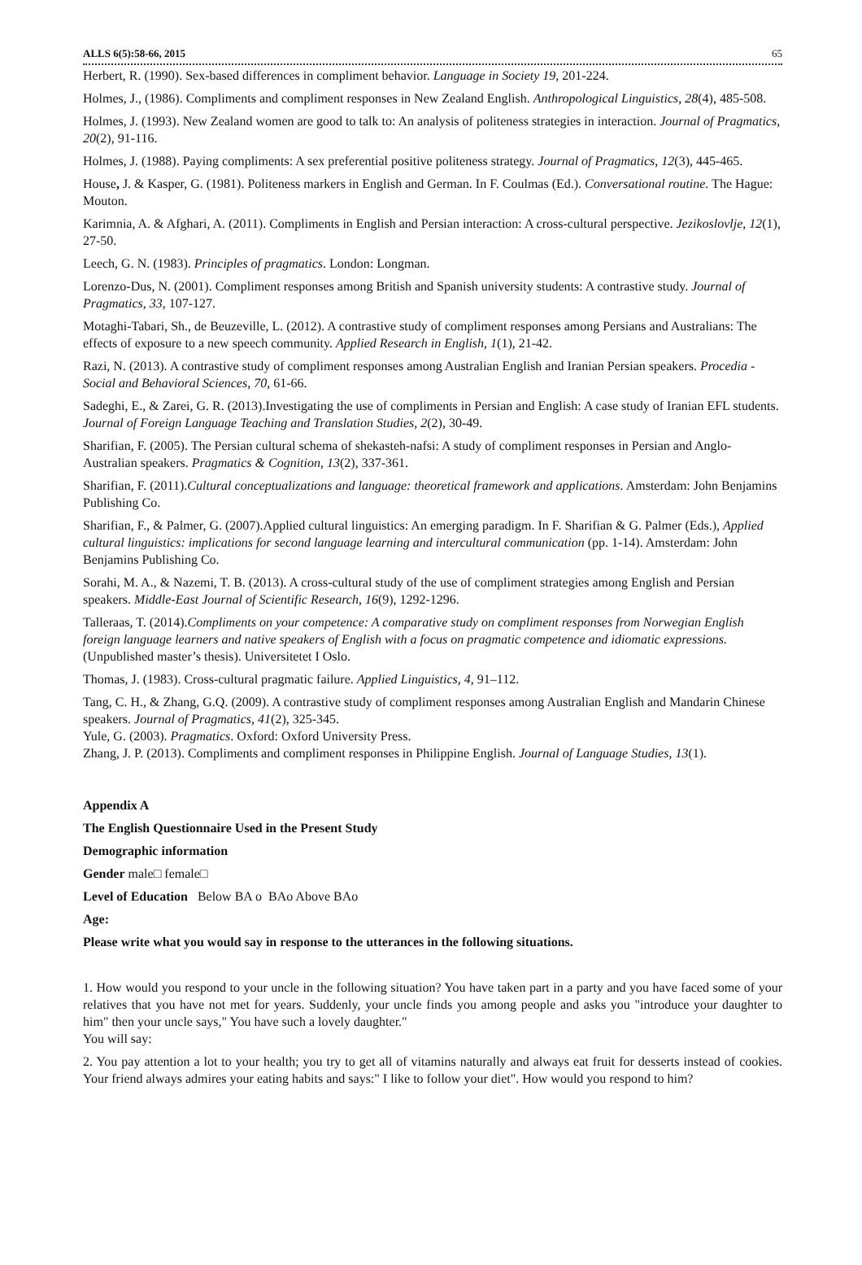ALLS 6(5):58-66, 2015 65
Herbert, R. (1990). Sex-based differences in compliment behavior. Language in Society 19, 201-224.
Holmes, J., (1986). Compliments and compliment responses in New Zealand English. Anthropological Linguistics, 28(4), 485-508.
Holmes, J. (1993). New Zealand women are good to talk to: An analysis of politeness strategies in interaction. Journal of Pragmatics, 20(2), 91-116.
Holmes, J. (1988). Paying compliments: A sex preferential positive politeness strategy. Journal of Pragmatics, 12(3), 445-465.
House, J. & Kasper, G. (1981). Politeness markers in English and German. In F. Coulmas (Ed.). Conversational routine. The Hague: Mouton.
Karimnia, A. & Afghari, A. (2011). Compliments in English and Persian interaction: A cross-cultural perspective. Jezikoslovlje, 12(1), 27-50.
Leech, G. N. (1983). Principles of pragmatics. London: Longman.
Lorenzo-Dus, N. (2001). Compliment responses among British and Spanish university students: A contrastive study. Journal of Pragmatics, 33, 107-127.
Motaghi-Tabari, Sh., de Beuzeville, L. (2012). A contrastive study of compliment responses among Persians and Australians: The effects of exposure to a new speech community. Applied Research in English, 1(1), 21-42.
Razi, N. (2013). A contrastive study of compliment responses among Australian English and Iranian Persian speakers. Procedia - Social and Behavioral Sciences, 70, 61-66.
Sadeghi, E., & Zarei, G. R. (2013).Investigating the use of compliments in Persian and English: A case study of Iranian EFL students. Journal of Foreign Language Teaching and Translation Studies, 2(2), 30-49.
Sharifian, F. (2005). The Persian cultural schema of shekasteh-nafsi: A study of compliment responses in Persian and Anglo-Australian speakers. Pragmatics & Cognition, 13(2), 337-361.
Sharifian, F. (2011).Cultural conceptualizations and language: theoretical framework and applications. Amsterdam: John Benjamins Publishing Co.
Sharifian, F., & Palmer, G. (2007).Applied cultural linguistics: An emerging paradigm. In F. Sharifian & G. Palmer (Eds.), Applied cultural linguistics: implications for second language learning and intercultural communication (pp. 1-14). Amsterdam: John Benjamins Publishing Co.
Sorahi, M. A., & Nazemi, T. B. (2013). A cross-cultural study of the use of compliment strategies among English and Persian speakers. Middle-East Journal of Scientific Research, 16(9), 1292-1296.
Talleraas, T. (2014).Compliments on your competence: A comparative study on compliment responses from Norwegian English foreign language learners and native speakers of English with a focus on pragmatic competence and idiomatic expressions. (Unpublished master’s thesis). Universitetet I Oslo.
Thomas, J. (1983). Cross-cultural pragmatic failure. Applied Linguistics, 4, 91–112.
Tang, C. H., & Zhang, G.Q. (2009). A contrastive study of compliment responses among Australian English and Mandarin Chinese speakers. Journal of Pragmatics, 41(2), 325-345.
Yule, G. (2003). Pragmatics. Oxford: Oxford University Press.
Zhang, J. P. (2013). Compliments and compliment responses in Philippine English. Journal of Language Studies, 13(1).
Appendix A
The English Questionnaire Used in the Present Study
Demographic information
Gender male□ female□
Level of Education Below BA o BAo Above BAo
Age:
Please write what you would say in response to the utterances in the following situations.
1. How would you respond to your uncle in the following situation? You have taken part in a party and you have faced some of your relatives that you have not met for years. Suddenly, your uncle finds you among people and asks you "introduce your daughter to him" then your uncle says," You have such a lovely daughter."
You will say:
2. You pay attention a lot to your health; you try to get all of vitamins naturally and always eat fruit for desserts instead of cookies. Your friend always admires your eating habits and says:" I like to follow your diet". How would you respond to him?